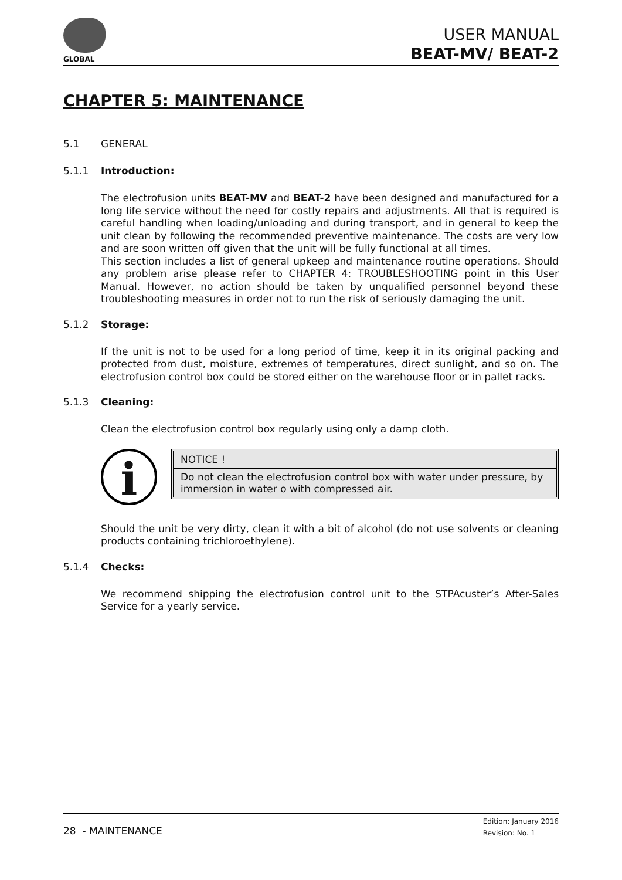GLOBAL
USER MANUAL
BEAT-MV/ BEAT-2
CHAPTER 5: MAINTENANCE
5.1 GENERAL
5.1.1 Introduction:
The electrofusion units BEAT-MV and BEAT-2 have been designed and manufactured for a long life service without the need for costly repairs and adjustments. All that is required is careful handling when loading/unloading and during transport, and in general to keep the unit clean by following the recommended preventive maintenance. The costs are very low and are soon written off given that the unit will be fully functional at all times.
This section includes a list of general upkeep and maintenance routine operations. Should any problem arise please refer to CHAPTER 4: TROUBLESHOOTING point in this User Manual. However, no action should be taken by unqualified personnel beyond these troubleshooting measures in order not to run the risk of seriously damaging the unit.
5.1.2 Storage:
If the unit is not to be used for a long period of time, keep it in its original packing and protected from dust, moisture, extremes of temperatures, direct sunlight, and so on. The electrofusion control box could be stored either on the warehouse floor or in pallet racks.
5.1.3 Cleaning:
Clean the electrofusion control box regularly using only a damp cloth.
i
NOTICE !
Do not clean the electrofusion control box with water under pressure, by immersion in water o with compressed air.
Should the unit be very dirty, clean it with a bit of alcohol (do not use solvents or cleaning products containing trichloroethylene).
5.1.4 Checks:
We recommend shipping the electrofusion control unit to the STPAcuster’s After-Sales Service for a yearly service.
28 - MAINTENANCE
Edition: January 2016
Revision: No. 1